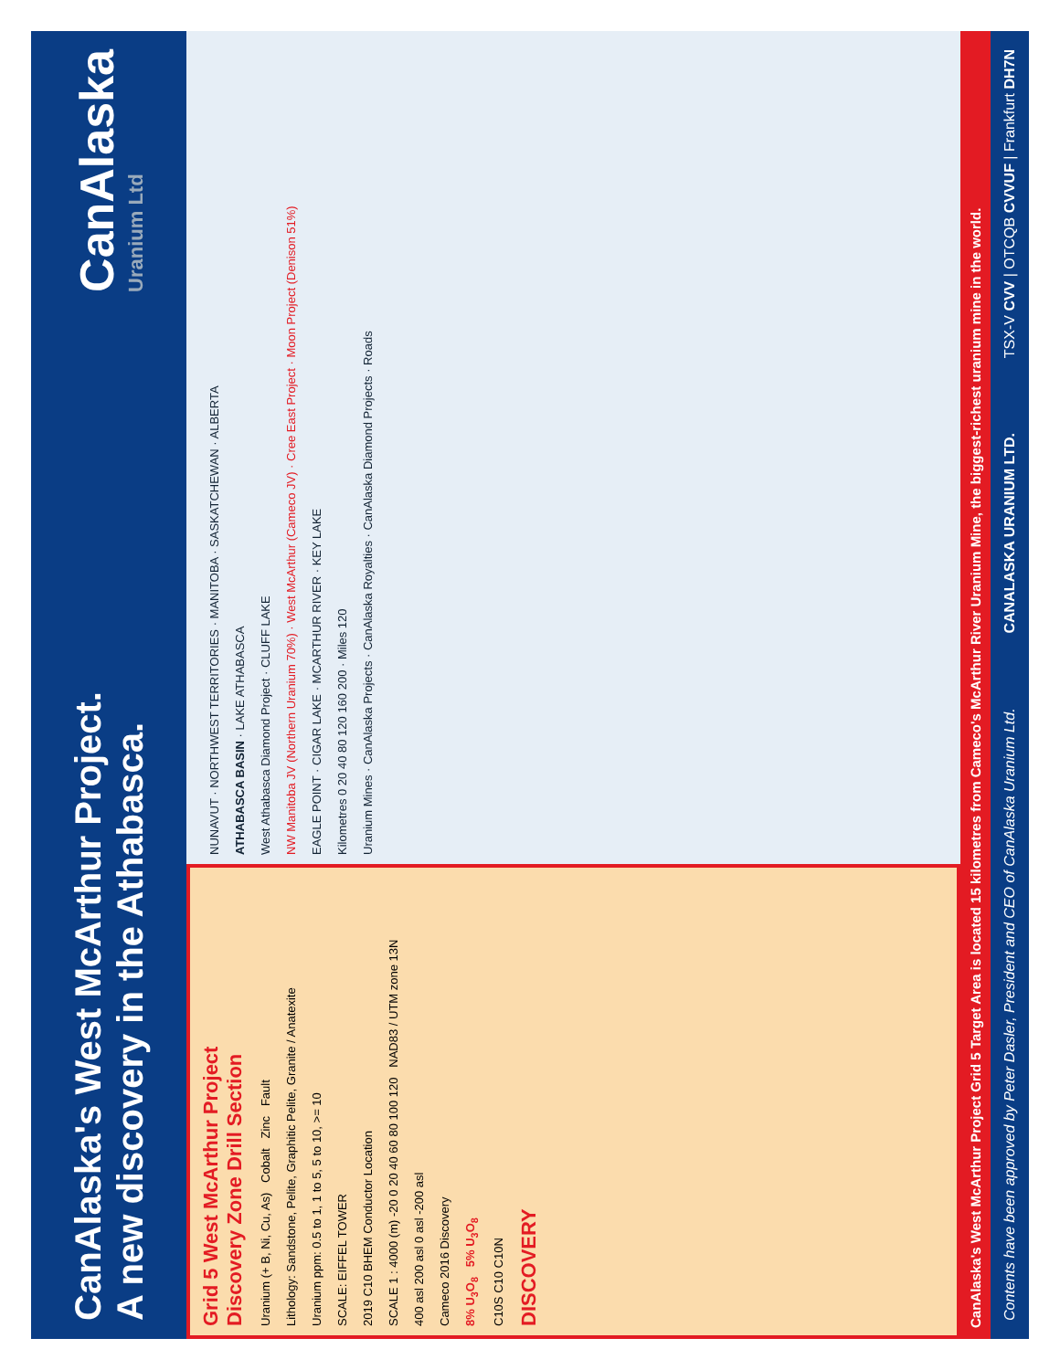CanAlaska's West McArthur Project.
A new discovery in the Athabasca.
CanAlaska
Uranium Ltd
Grid 5 West McArthur Project
Discovery Zone Drill Section
Uranium (+ B, Ni, Cu, As) Cobalt Zinc Fault
Lithology: Sandstone, Pelite, Graphitic Pelite, Granite / Anatexite
Uranium ppm: 0.5 to 1, 1 to 5, 5 to 10, >= 10
SCALE: EIFFEL TOWER
2019 C10 BHEM Conductor Location
SCALE 1 : 4000 (m) -20 0 20 40 60 80 100 120 NAD83 / UTM zone 13N
400 asl 200 asl 0 asl -200 asl
Cameco 2016 Discovery
8% U<sub>3</sub>O<sub>8</sub> 5% U<sub>3</sub>O<sub>8</sub>
C10S C10 C10N
DISCOVERY
NUNAVUT · NORTHWEST TERRITORIES · MANITOBA · SASKATCHEWAN · ALBERTA
ATHABASCA BASIN · LAKE ATHABASCA
West Athabasca Diamond Project · CLUFF LAKE
NW Manitoba JV (Northern Uranium 70%) · West McArthur (Cameco JV) · Cree East Project · Moon Project (Denison 51%)
EAGLE POINT · CIGAR LAKE · MCARTHUR RIVER · KEY LAKE
Kilometres 0 20 40 80 120 160 200 · Miles 120
Uranium Mines · CanAlaska Projects · CanAlaska Royalties · CanAlaska Diamond Projects · Roads
CanAlaska's West McArthur Project Grid 5 Target Area is located 15 kilometres from Cameco's McArthur River Uranium Mine, the biggest-richest uranium mine in the world.
Contents have been approved by Peter Dasler, President and CEO of CanAlaska Uranium Ltd. CANALASKA URANIUM LTD. TSX-V CVV | OTCQB CVVUF | Frankfurt DH7N